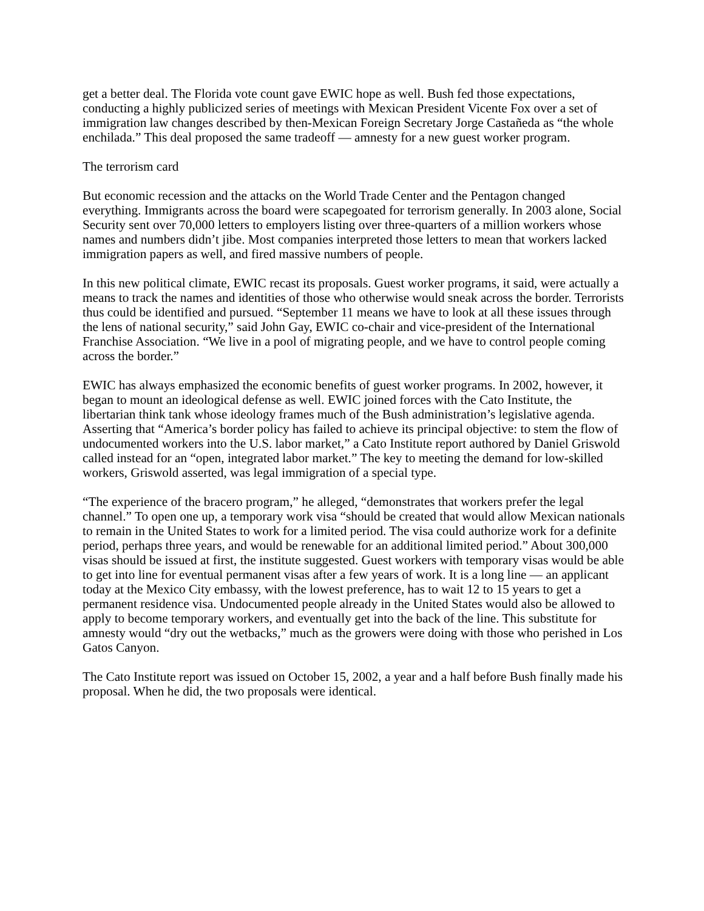get a better deal. The Florida vote count gave EWIC hope as well. Bush fed those expectations, conducting a highly publicized series of meetings with Mexican President Vicente Fox over a set of immigration law changes described by then-Mexican Foreign Secretary Jorge Castañeda as “the whole enchilada.” This deal proposed the same tradeoff — amnesty for a new guest worker program.
The terrorism card
But economic recession and the attacks on the World Trade Center and the Pentagon changed everything. Immigrants across the board were scapegoated for terrorism generally. In 2003 alone, Social Security sent over 70,000 letters to employers listing over three-quarters of a million workers whose names and numbers didn’t jibe. Most companies interpreted those letters to mean that workers lacked immigration papers as well, and fired massive numbers of people.
In this new political climate, EWIC recast its proposals. Guest worker programs, it said, were actually a means to track the names and identities of those who otherwise would sneak across the border. Terrorists thus could be identified and pursued. “September 11 means we have to look at all these issues through the lens of national security,” said John Gay, EWIC co-chair and vice-president of the International Franchise Association. “We live in a pool of migrating people, and we have to control people coming across the border.”
EWIC has always emphasized the economic benefits of guest worker programs. In 2002, however, it began to mount an ideological defense as well. EWIC joined forces with the Cato Institute, the libertarian think tank whose ideology frames much of the Bush administration’s legislative agenda. Asserting that “America’s border policy has failed to achieve its principal objective: to stem the flow of undocumented workers into the U.S. labor market,” a Cato Institute report authored by Daniel Griswold called instead for an “open, integrated labor market.” The key to meeting the demand for low-skilled workers, Griswold asserted, was legal immigration of a special type.
“The experience of the bracero program,” he alleged, “demonstrates that workers prefer the legal channel.” To open one up, a temporary work visa “should be created that would allow Mexican nationals to remain in the United States to work for a limited period. The visa could authorize work for a definite period, perhaps three years, and would be renewable for an additional limited period.” About 300,000 visas should be issued at first, the institute suggested. Guest workers with temporary visas would be able to get into line for eventual permanent visas after a few years of work. It is a long line — an applicant today at the Mexico City embassy, with the lowest preference, has to wait 12 to 15 years to get a permanent residence visa. Undocumented people already in the United States would also be allowed to apply to become temporary workers, and eventually get into the back of the line. This substitute for amnesty would “dry out the wetbacks,” much as the growers were doing with those who perished in Los Gatos Canyon.
The Cato Institute report was issued on October 15, 2002, a year and a half before Bush finally made his proposal. When he did, the two proposals were identical.